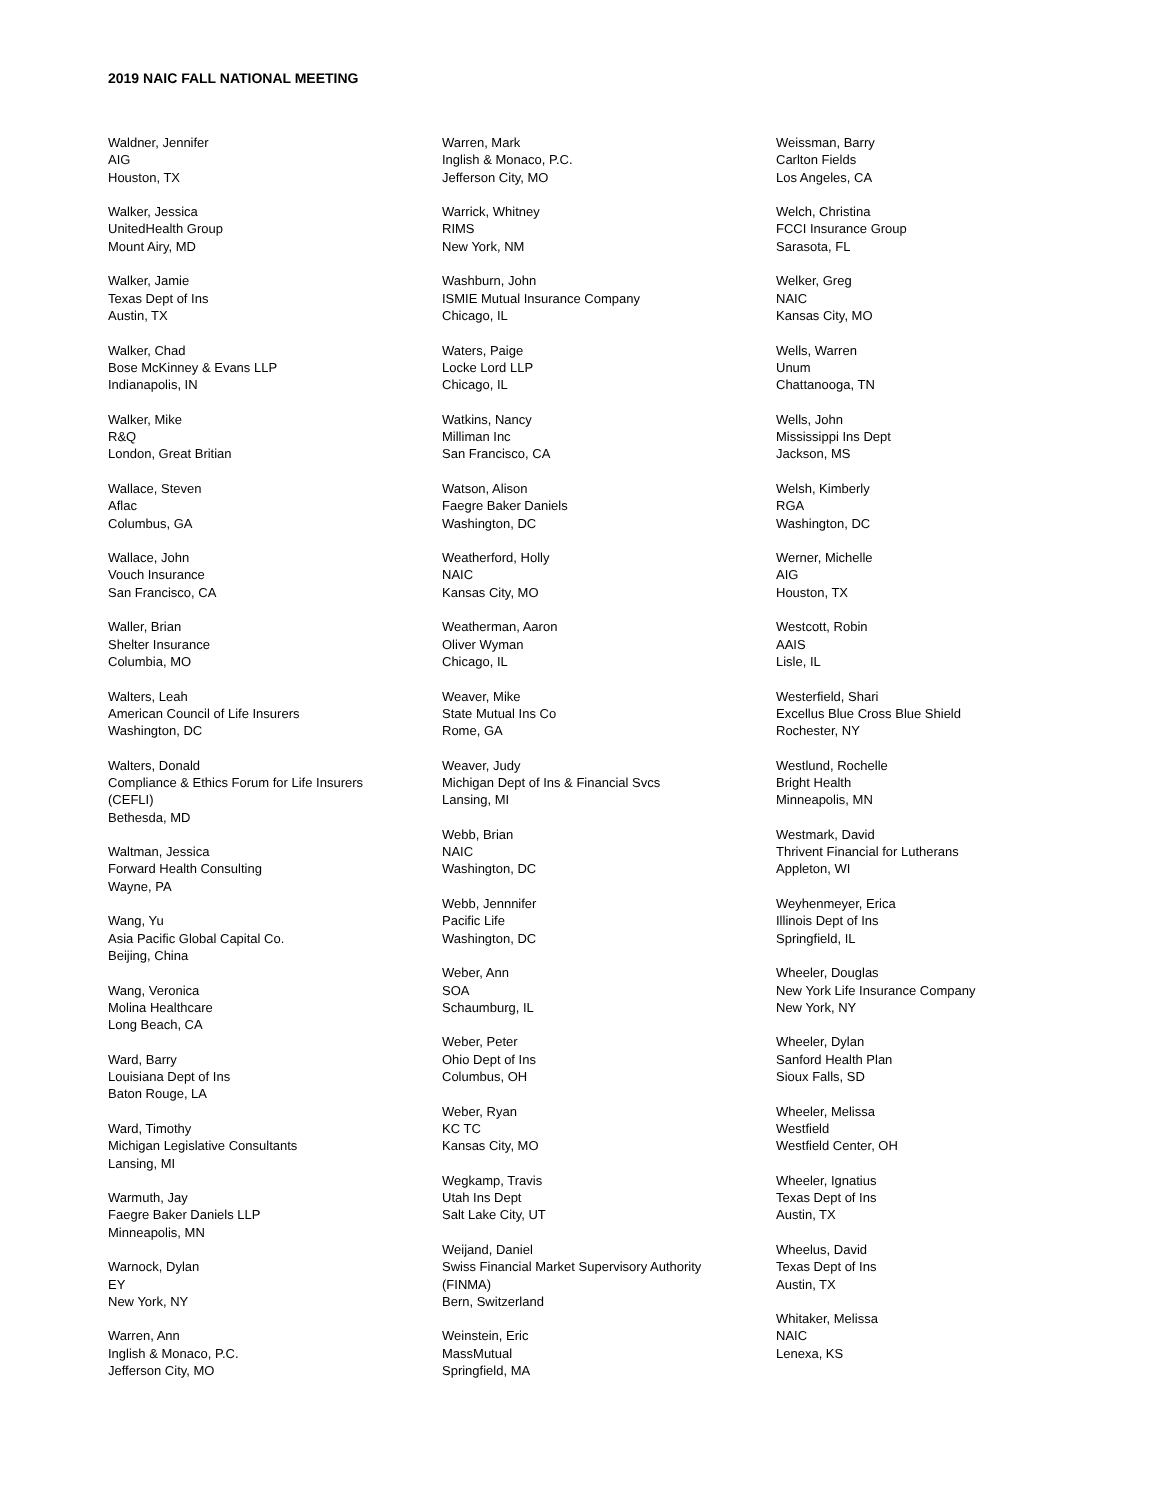2019 NAIC FALL NATIONAL MEETING
Waldner, Jennifer
AIG
Houston, TX
Walker, Jessica
UnitedHealth Group
Mount Airy, MD
Walker, Jamie
Texas Dept of Ins
Austin, TX
Walker, Chad
Bose McKinney & Evans LLP
Indianapolis, IN
Walker, Mike
R&Q
London, Great Britian
Wallace, Steven
Aflac
Columbus, GA
Wallace, John
Vouch Insurance
San Francisco, CA
Waller, Brian
Shelter Insurance
Columbia, MO
Walters, Leah
American Council of Life Insurers
Washington, DC
Walters, Donald
Compliance & Ethics Forum for Life Insurers
(CEFLI)
Bethesda, MD
Waltman, Jessica
Forward Health Consulting
Wayne, PA
Wang, Yu
Asia Pacific Global Capital Co.
Beijing, China
Wang, Veronica
Molina Healthcare
Long Beach, CA
Ward, Barry
Louisiana Dept of Ins
Baton Rouge, LA
Ward, Timothy
Michigan Legislative Consultants
Lansing, MI
Warmuth, Jay
Faegre Baker Daniels LLP
Minneapolis, MN
Warnock, Dylan
EY
New York, NY
Warren, Ann
Inglish & Monaco, P.C.
Jefferson City, MO
Warren, Mark
Inglish & Monaco, P.C.
Jefferson City, MO
Warrick, Whitney
RIMS
New York, NM
Washburn, John
ISMIE Mutual Insurance Company
Chicago, IL
Waters, Paige
Locke Lord LLP
Chicago, IL
Watkins, Nancy
Milliman Inc
San Francisco, CA
Watson, Alison
Faegre Baker Daniels
Washington, DC
Weatherford, Holly
NAIC
Kansas City, MO
Weatherman, Aaron
Oliver Wyman
Chicago, IL
Weaver, Mike
State Mutual Ins Co
Rome, GA
Weaver, Judy
Michigan Dept of Ins & Financial Svcs
Lansing, MI
Webb, Brian
NAIC
Washington, DC
Webb, Jennnifer
Pacific Life
Washington, DC
Weber, Ann
SOA
Schaumburg, IL
Weber, Peter
Ohio Dept of Ins
Columbus, OH
Weber, Ryan
KC TC
Kansas City, MO
Wegkamp, Travis
Utah Ins Dept
Salt Lake City, UT
Weijand, Daniel
Swiss Financial Market Supervisory Authority
(FINMA)
Bern, Switzerland
Weinstein, Eric
MassMutual
Springfield, MA
Weissman, Barry
Carlton Fields
Los Angeles, CA
Welch, Christina
FCCI Insurance Group
Sarasota, FL
Welker, Greg
NAIC
Kansas City, MO
Wells, Warren
Unum
Chattanooga, TN
Wells, John
Mississippi Ins Dept
Jackson, MS
Welsh, Kimberly
RGA
Washington, DC
Werner, Michelle
AIG
Houston, TX
Westcott, Robin
AAIS
Lisle, IL
Westerfield, Shari
Excellus Blue Cross Blue Shield
Rochester, NY
Westlund, Rochelle
Bright Health
Minneapolis, MN
Westmark, David
Thrivent Financial for Lutherans
Appleton, WI
Weyhenmeyer, Erica
Illinois Dept of Ins
Springfield, IL
Wheeler, Douglas
New York Life Insurance Company
New York, NY
Wheeler, Dylan
Sanford Health Plan
Sioux Falls, SD
Wheeler, Melissa
Westfield
Westfield Center, OH
Wheeler, Ignatius
Texas Dept of Ins
Austin, TX
Wheelus, David
Texas Dept of Ins
Austin, TX
Whitaker, Melissa
NAIC
Lenexa, KS